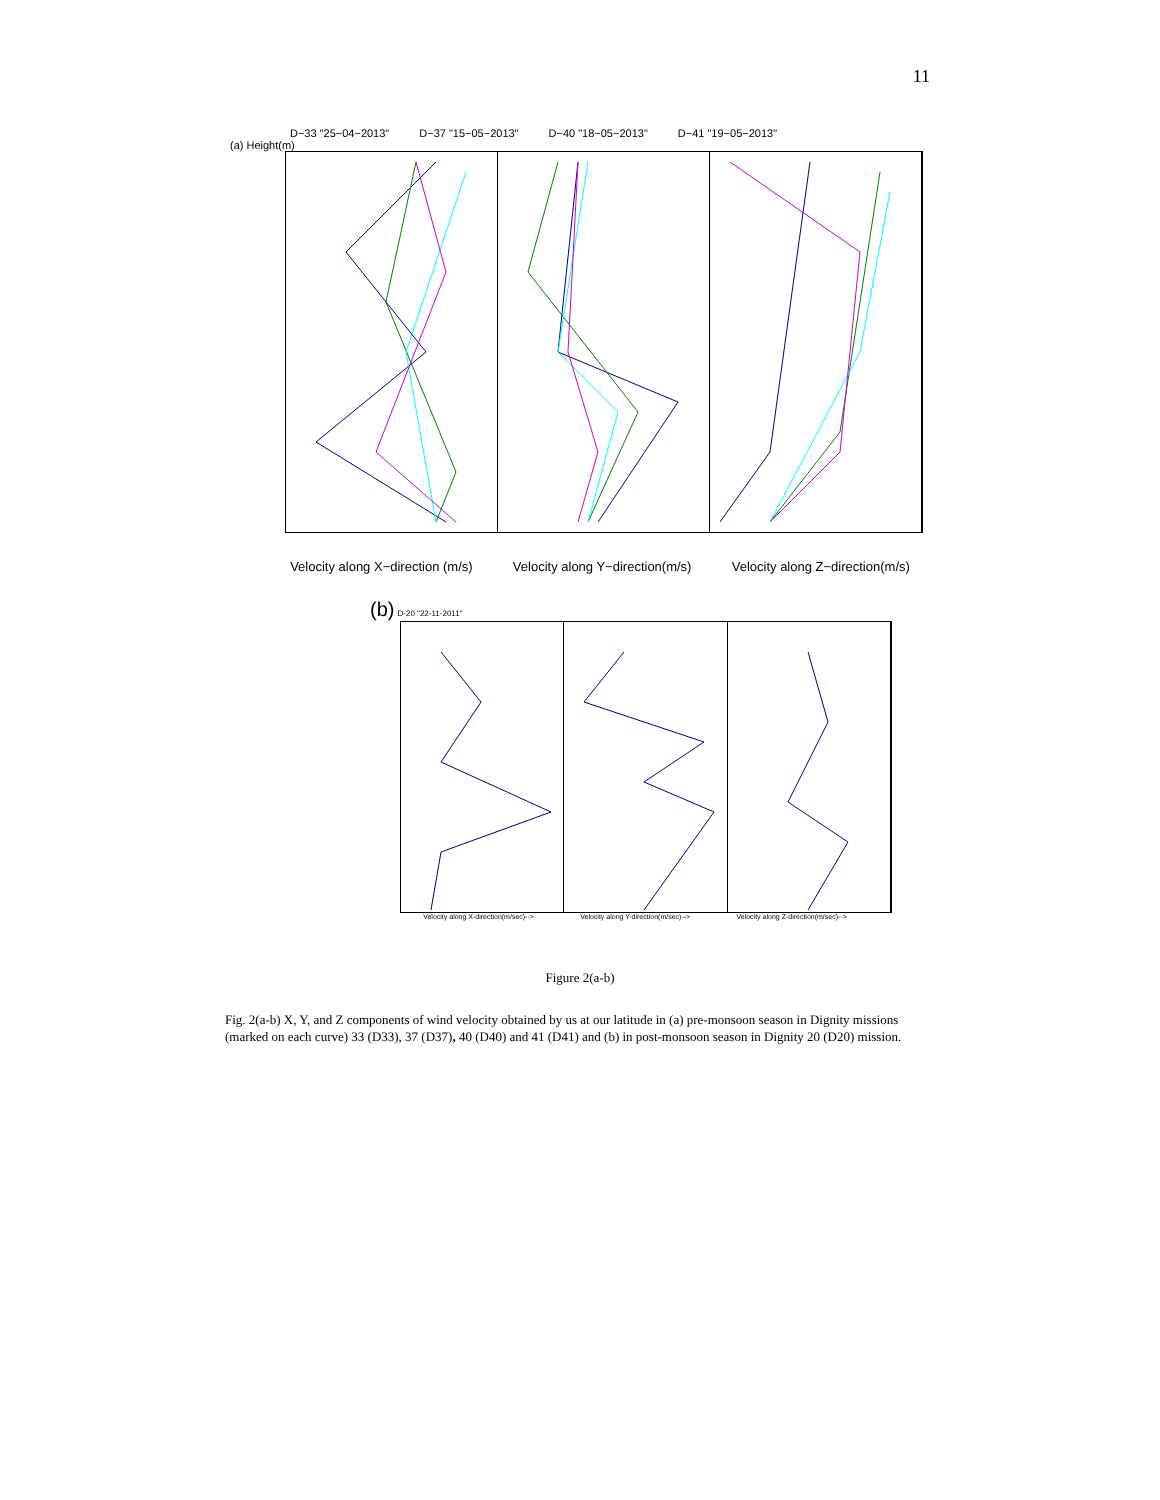11
D−33 "25−04−2013" D−37 "15−05−2013" D−40 "18−05−2013" D−41 "19−05−2013"
(a) Height(m)
Velocity along X−direction (m/s) Velocity along Y−direction(m/s) Velocity along Z−direction(m/s)
(b) D-20 "22-11-2011"
Velocity along X-direction(m/sec)--> Velocity along Y-direction(m/sec)--> Velocity along Z-direction(m/sec)-->
Figure 2(a-b)
Fig. 2(a-b) X, Y, and Z components of wind velocity obtained by us at our latitude in (a) pre-monsoon season in Dignity missions (marked on each curve) 33 (D33), 37 (D37), 40 (D40) and 41 (D41) and (b) in post-monsoon season in Dignity 20 (D20) mission.